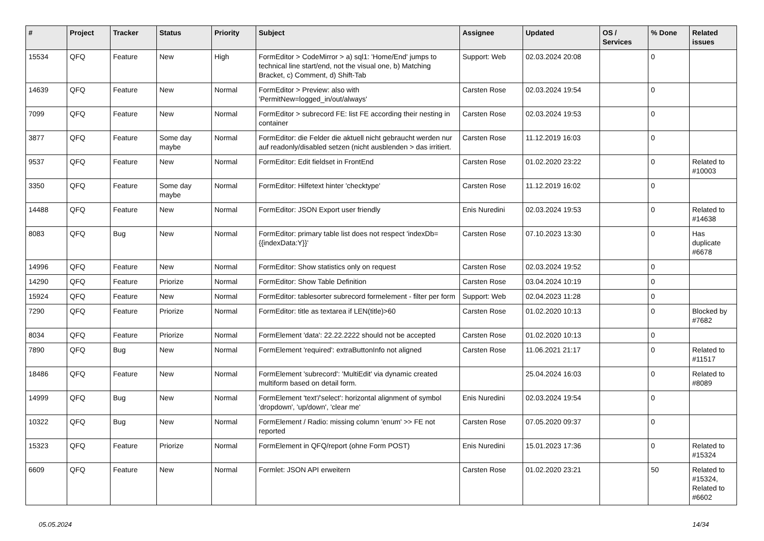| # | Project | Tracker | Status | Priority | Subject | Assignee | Updated | OS / Services | % Done | Related issues |
| --- | --- | --- | --- | --- | --- | --- | --- | --- | --- | --- |
| 15534 | QFQ | Feature | New | High | FormEditor > CodeMirror > a) sql1: 'Home/End' jumps to technical line start/end, not the visual one, b) Matching Bracket, c) Comment, d) Shift-Tab | Support: Web | 02.03.2024 20:08 | | 0 | |
| 14639 | QFQ | Feature | New | Normal | FormEditor > Preview: also with 'PermitNew=logged_in/out/always' | Carsten Rose | 02.03.2024 19:54 | | 0 | |
| 7099 | QFQ | Feature | New | Normal | FormEditor > subrecord FE: list FE according their nesting in container | Carsten Rose | 02.03.2024 19:53 | | 0 | |
| 3877 | QFQ | Feature | Some day maybe | Normal | FormEditor: die Felder die aktuell nicht gebraucht werden nur auf readonly/disabled setzen (nicht ausblenden > das irritiert. | Carsten Rose | 11.12.2019 16:03 | | 0 | |
| 9537 | QFQ | Feature | New | Normal | FormEditor: Edit fieldset in FrontEnd | Carsten Rose | 01.02.2020 23:22 | | 0 | Related to #10003 |
| 3350 | QFQ | Feature | Some day maybe | Normal | FormEditor: Hilfetext hinter 'checktype' | Carsten Rose | 11.12.2019 16:02 | | 0 | |
| 14488 | QFQ | Feature | New | Normal | FormEditor: JSON Export user friendly | Enis Nuredini | 02.03.2024 19:53 | | 0 | Related to #14638 |
| 8083 | QFQ | Bug | New | Normal | FormEditor: primary table list does not respect 'indexDb={{indexData:Y}}' | Carsten Rose | 07.10.2023 13:30 | | 0 | Has duplicate #6678 |
| 14996 | QFQ | Feature | New | Normal | FormEditor: Show statistics only on request | Carsten Rose | 02.03.2024 19:52 | | 0 | |
| 14290 | QFQ | Feature | Priorize | Normal | FormEditor: Show Table Definition | Carsten Rose | 03.04.2024 10:19 | | 0 | |
| 15924 | QFQ | Feature | New | Normal | FormEditor: tablesorter subrecord formelement - filter per form | Support: Web | 02.04.2023 11:28 | | 0 | |
| 7290 | QFQ | Feature | Priorize | Normal | FormEditor: title as textarea if LEN(title)>60 | Carsten Rose | 01.02.2020 10:13 | | 0 | Blocked by #7682 |
| 8034 | QFQ | Feature | Priorize | Normal | FormElement 'data': 22.22.2222 should not be accepted | Carsten Rose | 01.02.2020 10:13 | | 0 | |
| 7890 | QFQ | Bug | New | Normal | FormElement 'required': extraButtonInfo not aligned | Carsten Rose | 11.06.2021 21:17 | | 0 | Related to #11517 |
| 18486 | QFQ | Feature | New | Normal | FormElement 'subrecord': 'MultiEdit' via dynamic created multiform based on detail form. | | 25.04.2024 16:03 | | 0 | Related to #8089 |
| 14999 | QFQ | Bug | New | Normal | FormElement 'text'/'select': horizontal alignment of symbol 'dropdown', 'up/down', 'clear me' | Enis Nuredini | 02.03.2024 19:54 | | 0 | |
| 10322 | QFQ | Bug | New | Normal | FormElement / Radio: missing column 'enum' >> FE not reported | Carsten Rose | 07.05.2020 09:37 | | 0 | |
| 15323 | QFQ | Feature | Priorize | Normal | FormElement in QFQ/report (ohne Form POST) | Enis Nuredini | 15.01.2023 17:36 | | 0 | Related to #15324 |
| 6609 | QFQ | Feature | New | Normal | Formlet: JSON API erweitern | Carsten Rose | 01.02.2020 23:21 | | 50 | Related to #15324, Related to #6602 |
05.05.2024 14/34